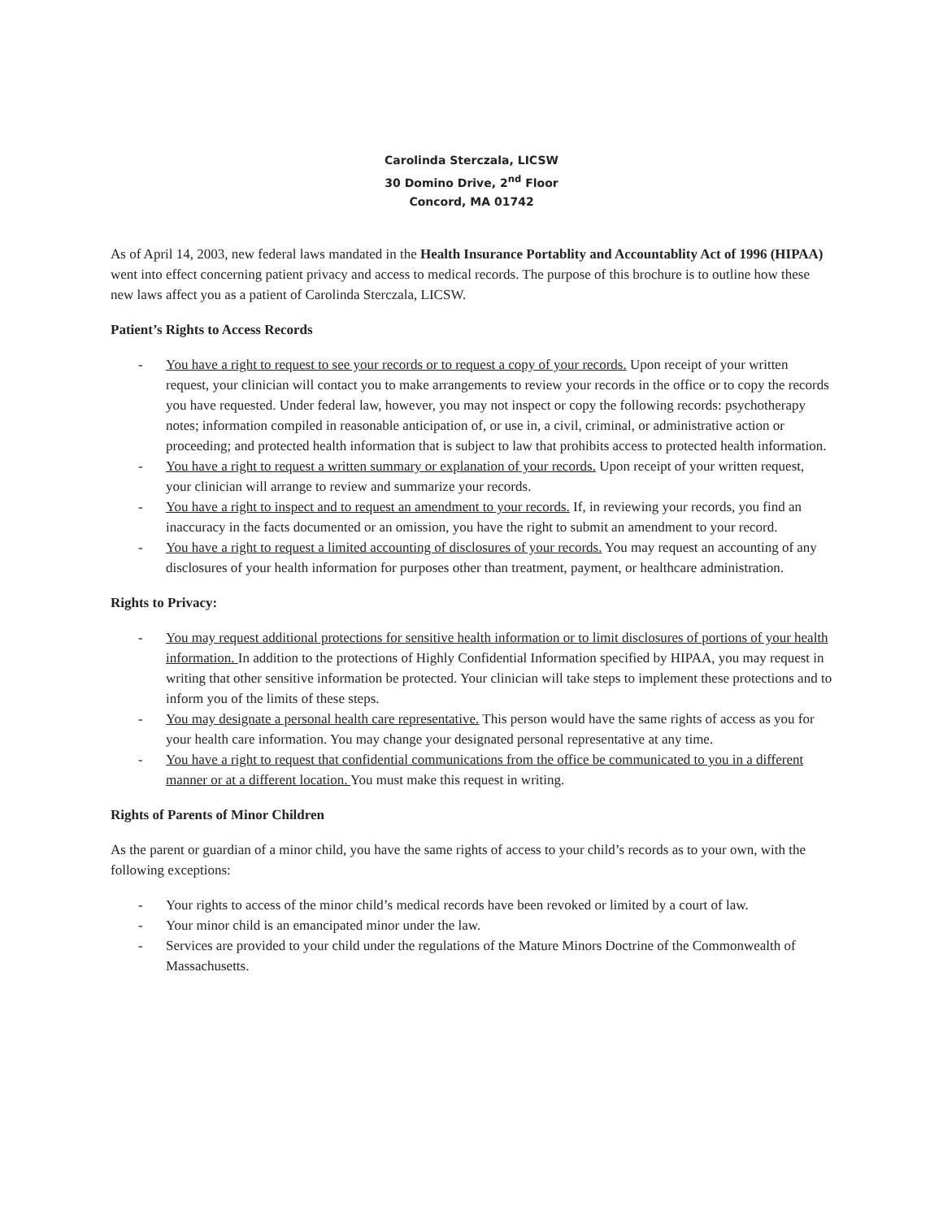Carolinda Sterczala, LICSW
30 Domino Drive, 2<sup>nd</sup> Floor
Concord, MA 01742
As of April 14, 2003, new federal laws mandated in the Health Insurance Portablity and Accountablity Act of 1996 (HIPAA) went into effect concerning patient privacy and access to medical records. The purpose of this brochure is to outline how these new laws affect you as a patient of Carolinda Sterczala, LICSW.
Patient’s Rights to Access Records
- You have a right to request to see your records or to request a copy of your records. Upon receipt of your written request, your clinician will contact you to make arrangements to review your records in the office or to copy the records you have requested. Under federal law, however, you may not inspect or copy the following records: psychotherapy notes; information compiled in reasonable anticipation of, or use in, a civil, criminal, or administrative action or proceeding; and protected health information that is subject to law that prohibits access to protected health information.
- You have a right to request a written summary or explanation of your records. Upon receipt of your written request, your clinician will arrange to review and summarize your records.
- You have a right to inspect and to request an amendment to your records. If, in reviewing your records, you find an inaccuracy in the facts documented or an omission, you have the right to submit an amendment to your record.
- You have a right to request a limited accounting of disclosures of your records. You may request an accounting of any disclosures of your health information for purposes other than treatment, payment, or healthcare administration.
Rights to Privacy:
- You may request additional protections for sensitive health information or to limit disclosures of portions of your health information. In addition to the protections of Highly Confidential Information specified by HIPAA, you may request in writing that other sensitive information be protected. Your clinician will take steps to implement these protections and to inform you of the limits of these steps.
- You may designate a personal health care representative. This person would have the same rights of access as you for your health care information. You may change your designated personal representative at any time.
- You have a right to request that confidential communications from the office be communicated to you in a different manner or at a different location. You must make this request in writing.
Rights of Parents of Minor Children
As the parent or guardian of a minor child, you have the same rights of access to your child’s records as to your own, with the following exceptions:
- Your rights to access of the minor child’s medical records have been revoked or limited by a court of law.
- Your minor child is an emancipated minor under the law.
- Services are provided to your child under the regulations of the Mature Minors Doctrine of the Commonwealth of Massachusetts.